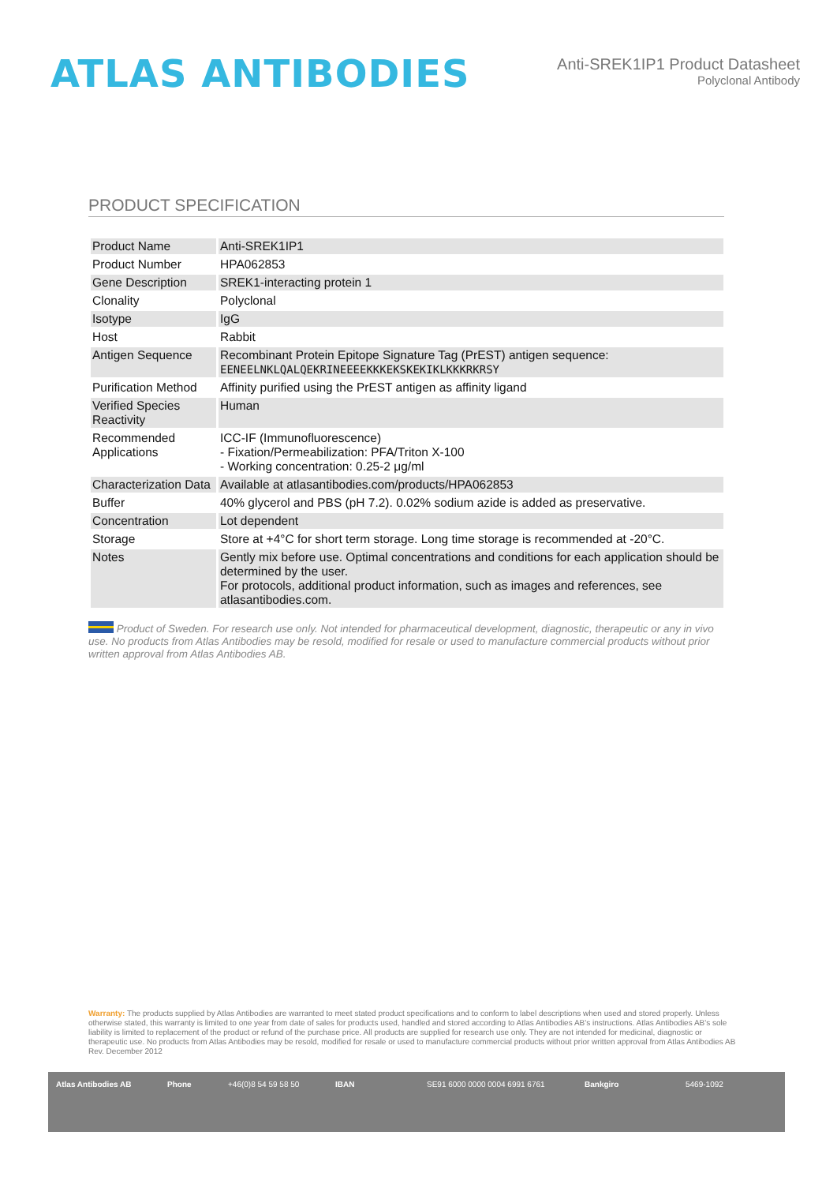ATLAS ANTIBODIES
Anti-SREK1IP1 Product Datasheet
Polyclonal Antibody
PRODUCT SPECIFICATION
| Product Name | Anti-SREK1IP1 |
| Product Number | HPA062853 |
| Gene Description | SREK1-interacting protein 1 |
| Clonality | Polyclonal |
| Isotype | IgG |
| Host | Rabbit |
| Antigen Sequence | Recombinant Protein Epitope Signature Tag (PrEST) antigen sequence: EENEELNKLQALQEKRINEEEEKKKEKSKEKIKLKKKRKRSY |
| Purification Method | Affinity purified using the PrEST antigen as affinity ligand |
| Verified Species Reactivity | Human |
| Recommended Applications | ICC-IF (Immunofluorescence) - Fixation/Permeabilization: PFA/Triton X-100 - Working concentration: 0.25-2 μg/ml |
| Characterization Data | Available at atlasantibodies.com/products/HPA062853 |
| Buffer | 40% glycerol and PBS (pH 7.2). 0.02% sodium azide is added as preservative. |
| Concentration | Lot dependent |
| Storage | Store at +4°C for short term storage. Long time storage is recommended at -20°C. |
| Notes | Gently mix before use. Optimal concentrations and conditions for each application should be determined by the user. For protocols, additional product information, such as images and references, see atlasantibodies.com. |
Product of Sweden. For research use only. Not intended for pharmaceutical development, diagnostic, therapeutic or any in vivo use. No products from Atlas Antibodies may be resold, modified for resale or used to manufacture commercial products without prior written approval from Atlas Antibodies AB.
Warranty: The products supplied by Atlas Antibodies are warranted to meet stated product specifications and to conform to label descriptions when used and stored properly. Unless otherwise stated, this warranty is limited to one year from date of sales for products used, handled and stored according to Atlas Antibodies AB's instructions. Atlas Antibodies AB's sole liability is limited to replacement of the product or refund of the purchase price. All products are supplied for research use only. They are not intended for medicinal, diagnostic or therapeutic use. No products from Atlas Antibodies may be resold, modified for resale or used to manufacture commercial products without prior written approval from Atlas Antibodies AB Rev. December 2012
Atlas Antibodies AB Phone +46(0)8 54 59 58 50 IBAN SE91 6000 0000 0004 6991 6761 Bankgiro 5469-1092